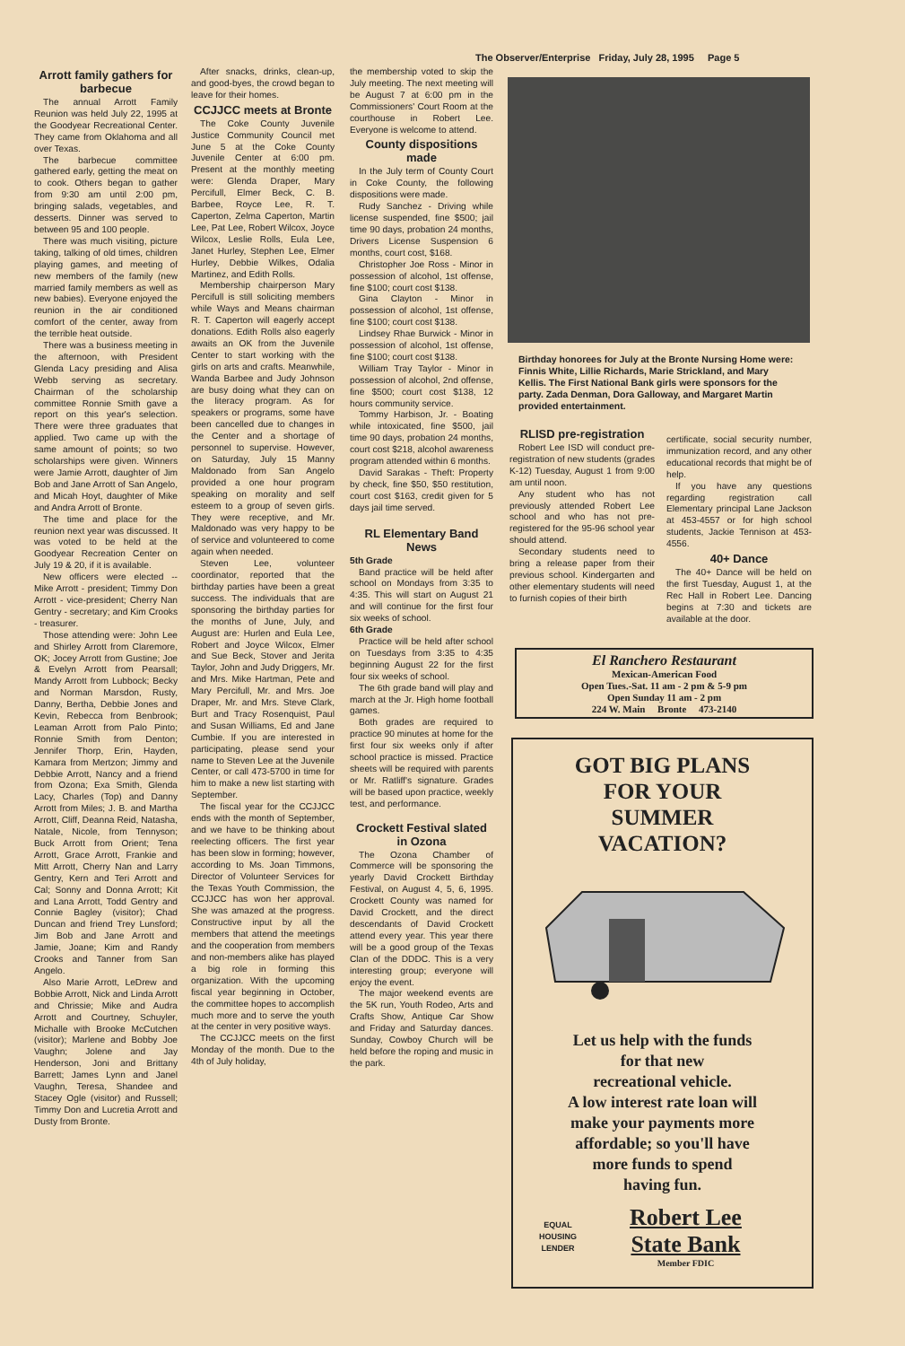The Observer/Enterprise Friday, July 28, 1995 Page 5
Arrott family gathers for barbecue
The annual Arrott Family Reunion was held July 22, 1995 at the Goodyear Recreational Center. They came from Oklahoma and all over Texas.
The barbecue committee gathered early, getting the meat on to cook. Others began to gather from 9:30 am until 2:00 pm, bringing salads, vegetables, and desserts. Dinner was served to between 95 and 100 people.
There was much visiting, picture taking, talking of old times, children playing games, and meeting of new members of the family (new married family members as well as new babies). Everyone enjoyed the reunion in the air conditioned comfort of the center, away from the terrible heat outside.
There was a business meeting in the afternoon, with President Glenda Lacy presiding and Alisa Webb serving as secretary. Chairman of the scholarship committee Ronnie Smith gave a report on this year's selection. There were three graduates that applied. Two came up with the same amount of points; so two scholarships were given. Winners were Jamie Arrott, daughter of Jim Bob and Jane Arrott of San Angelo, and Micah Hoyt, daughter of Mike and Andra Arrott of Bronte.
The time and place for the reunion next year was discussed. It was voted to be held at the Goodyear Recreation Center on July 19 & 20, if it is available.
New officers were elected -- Mike Arrott - president; Timmy Don Arrott - vice-president; Cherry Nan Gentry - secretary; and Kim Crooks - treasurer.
Those attending were: John Lee and Shirley Arrott from Claremore, OK; Jocey Arrott from Gustine; Joe & Evelyn Arrott from Pearsall; Mandy Arrott from Lubbock; Becky and Norman Marsdon, Rusty, Danny, Bertha, Debbie Jones and Kevin, Rebecca from Benbrook; Leaman Arrott from Palo Pinto; Ronnie Smith from Denton; Jennifer Thorp, Erin, Hayden, Kamara from Mertzon; Jimmy and Debbie Arrott, Nancy and a friend from Ozona; Exa Smith, Glenda Lacy, Charles (Top) and Danny Arrott from Miles; J. B. and Martha Arrott, Cliff, Deanna Reid, Natasha, Natale, Nicole, from Tennyson; Buck Arrott from Orient; Tena Arrott, Grace Arrott, Frankie and Mitt Arrott, Cherry Nan and Larry Gentry, Kern and Teri Arrott and Cal; Sonny and Donna Arrott; Kit and Lana Arrott, Todd Gentry and Connie Bagley (visitor); Chad Duncan and friend Trey Lunsford; Jim Bob and Jane Arrott and Jamie, Joane; Kim and Randy Crooks and Tanner from San Angelo.
Also Marie Arrott, LeDrew and Bobbie Arrott, Nick and Linda Arrott and Chrissie; Mike and Audra Arrott and Courtney, Schuyler, Michalle with Brooke McCutchen (visitor); Marlene and Bobby Joe Vaughn; Jolene and Jay Henderson, Joni and Brittany Barrett; James Lynn and Janel Vaughn, Teresa, Shandee and Stacey Ogle (visitor) and Russell; Timmy Don and Lucretia Arrott and Dusty from Bronte.
After snacks, drinks, clean-up, and good-byes, the crowd began to leave for their homes.
CCJJCC meets at Bronte
The Coke County Juvenile Justice Community Council met June 5 at the Coke County Juvenile Center at 6:00 pm. Present at the monthly meeting were: Glenda Draper, Mary Percifull, Elmer Beck, C. B. Barbee, Royce Lee, R. T. Caperton, Zelma Caperton, Martin Lee, Pat Lee, Robert Wilcox, Joyce Wilcox, Leslie Rolls, Eula Lee, Janet Hurley, Stephen Lee, Elmer Hurley, Debbie Wilkes, Odalia Martinez, and Edith Rolls.
Membership chairperson Mary Percifull is still soliciting members while Ways and Means chairman R. T. Caperton will eagerly accept donations. Edith Rolls also eagerly awaits an OK from the Juvenile Center to start working with the girls on arts and crafts. Meanwhile, Wanda Barbee and Judy Johnson are busy doing what they can on the literacy program. As for speakers or programs, some have been cancelled due to changes in the Center and a shortage of personnel to supervise. However, on Saturday, July 15 Manny Maldonado from San Angelo provided a one hour program speaking on morality and self esteem to a group of seven girls. They were receptive, and Mr. Maldonado was very happy to be of service and volunteered to come again when needed.
Steven Lee, volunteer coordinator, reported that the birthday parties have been a great success. The individuals that are sponsoring the birthday parties for the months of June, July, and August are: Hurlen and Eula Lee, Robert and Joyce Wilcox, Elmer and Sue Beck, Stover and Jerita Taylor, John and Judy Driggers, Mr. and Mrs. Mike Hartman, Pete and Mary Percifull, Mr. and Mrs. Joe Draper, Mr. and Mrs. Steve Clark, Burt and Tracy Rosenquist, Paul and Susan Williams, Ed and Jane Cumbie. If you are interested in participating, please send your name to Steven Lee at the Juvenile Center, or call 473-5700 in time for him to make a new list starting with September.
The fiscal year for the CCJJCC ends with the month of September, and we have to be thinking about reelecting officers. The first year has been slow in forming; however, according to Ms. Joan Timmons, Director of Volunteer Services for the Texas Youth Commission, the CCJJCC has won her approval. She was amazed at the progress. Constructive input by all the members that attend the meetings and the cooperation from members and non-members alike has played a big role in forming this organization. With the upcoming fiscal year beginning in October, the committee hopes to accomplish much more and to serve the youth at the center in very positive ways.
The CCJJCC meets on the first Monday of the month. Due to the 4th of July holiday,
the membership voted to skip the July meeting. The next meeting will be August 7 at 6:00 pm in the Commissioners' Court Room at the courthouse in Robert Lee. Everyone is welcome to attend.
County dispositions made
In the July term of County Court in Coke County, the following dispositions were made.
Rudy Sanchez - Driving while license suspended, fine $500; jail time 90 days, probation 24 months, Drivers License Suspension 6 months, court cost, $168.
Christopher Joe Ross - Minor in possession of alcohol, 1st offense, fine $100; court cost $138.
Gina Clayton - Minor in possession of alcohol, 1st offense, fine $100; court cost $138.
Lindsey Rhae Burwick - Minor in possession of alcohol, 1st offense, fine $100; court cost $138.
William Tray Taylor - Minor in possession of alcohol, 2nd offense, fine $500; court cost $138, 12 hours community service.
Tommy Harbison, Jr. - Boating while intoxicated, fine $500, jail time 90 days, probation 24 months, court cost $218, alcohol awareness program attended within 6 months.
David Sarakas - Theft: Property by check, fine $50, $50 restitution, court cost $163, credit given for 5 days jail time served.
RL Elementary Band News
5th Grade
Band practice will be held after school on Mondays from 3:35 to 4:35. This will start on August 21 and will continue for the first four six weeks of school.
6th Grade
Practice will be held after school on Tuesdays from 3:35 to 4:35 beginning August 22 for the first four six weeks of school.
The 6th grade band will play and march at the Jr. High home football games.
Both grades are required to practice 90 minutes at home for the first four six weeks only if after school practice is missed. Practice sheets will be required with parents or Mr. Ratliff's signature. Grades will be based upon practice, weekly test, and performance.
Crockett Festival slated in Ozona
The Ozona Chamber of Commerce will be sponsoring the yearly David Crockett Birthday Festival, on August 4, 5, 6, 1995. Crockett County was named for David Crockett, and the direct descendants of David Crockett attend every year. This year there will be a good group of the Texas Clan of the DDDC. This is a very interesting group; everyone will enjoy the event.
The major weekend events are the 5K run, Youth Rodeo, Arts and Crafts Show, Antique Car Show and Friday and Saturday dances. Sunday, Cowboy Church will be held before the roping and music in the park.
Birthday honorees for July at the Bronte Nursing Home were: Finnis White, Lillie Richards, Marie Strickland, and Mary Kellis. The First National Bank girls were sponsors for the party. Zada Denman, Dora Galloway, and Margaret Martin provided entertainment.
RLISD pre-registration
Robert Lee ISD will conduct pre-registration of new students (grades K-12) Tuesday, August 1 from 9:00 am until noon.
Any student who has not previously attended Robert Lee school and who has not pre-registered for the 95-96 school year should attend.
Secondary students need to bring a release paper from their previous school. Kindergarten and other elementary students will need to furnish copies of their birth
certificate, social security number, immunization record, and any other educational records that might be of help.
If you have any questions regarding registration call Elementary principal Lane Jackson at 453-4557 or for high school students, Jackie Tennison at 453-4556.
40+ Dance
The 40+ Dance will be held on the first Tuesday, August 1, at the Rec Hall in Robert Lee. Dancing begins at 7:30 and tickets are available at the door.
El Ranchero Restaurant
Mexican-American Food
Open Tues.-Sat. 11 am - 2 pm & 5-9 pm
Open Sunday 11 am - 2 pm
224 W. Main Bronte 473-2140
GOT BIG PLANS
FOR YOUR
SUMMER
VACATION?
Let us help with the funds
for that new
recreational vehicle.
A low interest rate loan will
make your payments more
affordable; so you'll have
more funds to spend
having fun.
EQUAL HOUSING LENDER
Robert Lee
State Bank
Member FDIC